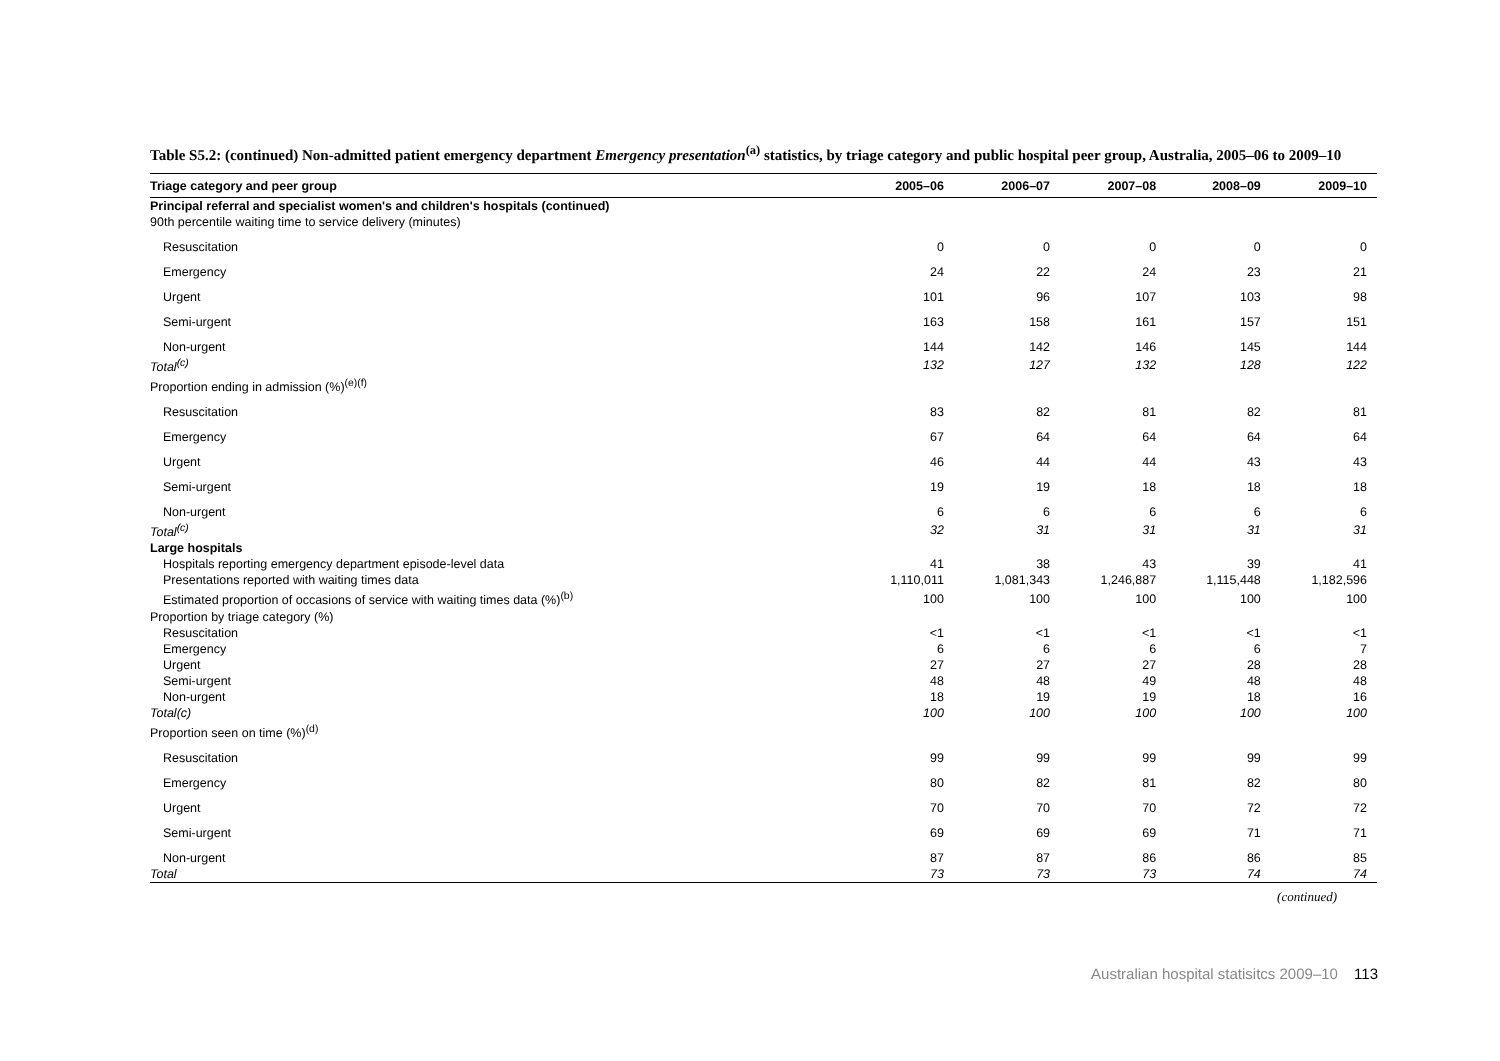Table S5.2: (continued) Non-admitted patient emergency department Emergency presentation<sup>(a)</sup> statistics, by triage category and public hospital peer group, Australia, 2005–06 to 2009–10
| Triage category and peer group | 2005–06 | 2006–07 | 2007–08 | 2008–09 | 2009–10 |
| --- | --- | --- | --- | --- | --- |
| Principal referral and specialist women's and children's hospitals (continued) | | | | | |
| 90th percentile waiting time to service delivery (minutes) | | | | | |
| Resuscitation | 0 | 0 | 0 | 0 | 0 |
| Emergency | 24 | 22 | 24 | 23 | 21 |
| Urgent | 101 | 96 | 107 | 103 | 98 |
| Semi-urgent | 163 | 158 | 161 | 157 | 151 |
| Non-urgent | 144 | 142 | 146 | 145 | 144 |
| Total<sup>(c)</sup> | 132 | 127 | 132 | 128 | 122 |
| Proportion ending in admission (%)<sup>(e)(f)</sup> | | | | | |
| Resuscitation | 83 | 82 | 81 | 82 | 81 |
| Emergency | 67 | 64 | 64 | 64 | 64 |
| Urgent | 46 | 44 | 44 | 43 | 43 |
| Semi-urgent | 19 | 19 | 18 | 18 | 18 |
| Non-urgent | 6 | 6 | 6 | 6 | 6 |
| Total<sup>(c)</sup> | 32 | 31 | 31 | 31 | 31 |
| Large hospitals | | | | | |
| Hospitals reporting emergency department episode-level data | 41 | 38 | 43 | 39 | 41 |
| Presentations reported with waiting times data | 1,110,011 | 1,081,343 | 1,246,887 | 1,115,448 | 1,182,596 |
| Estimated proportion of occasions of service with waiting times data (%)<sup>(b)</sup> | 100 | 100 | 100 | 100 | 100 |
| Proportion by triage category (%) | | | | | |
| Resuscitation | <1 | <1 | <1 | <1 | <1 |
| Emergency | 6 | 6 | 6 | 6 | 7 |
| Urgent | 27 | 27 | 27 | 28 | 28 |
| Semi-urgent | 48 | 48 | 49 | 48 | 48 |
| Non-urgent | 18 | 19 | 19 | 18 | 16 |
| Total(c) | 100 | 100 | 100 | 100 | 100 |
| Proportion seen on time (%)<sup>(d)</sup> | | | | | |
| Resuscitation | 99 | 99 | 99 | 99 | 99 |
| Emergency | 80 | 82 | 81 | 82 | 80 |
| Urgent | 70 | 70 | 70 | 72 | 72 |
| Semi-urgent | 69 | 69 | 69 | 71 | 71 |
| Non-urgent | 87 | 87 | 86 | 86 | 85 |
| Total | 73 | 73 | 73 | 74 | 74 |
(continued)
Australian hospital statisitcs 2009–10 113